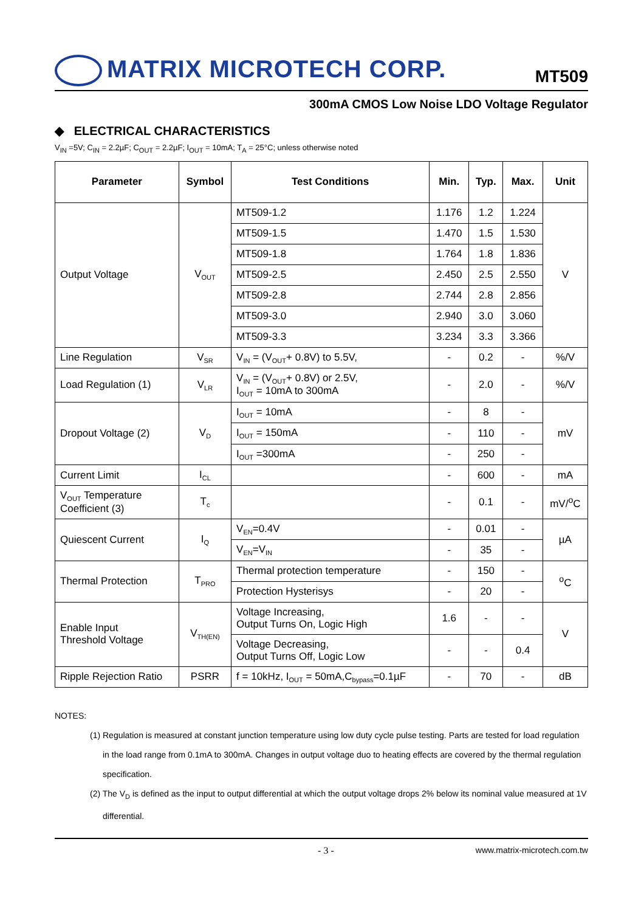MATRIX MICROTECH CORP.
MT509
300mA CMOS Low Noise LDO Voltage Regulator
◆ ELECTRICAL CHARACTERISTICS
V<sub>IN</sub> =5V; C<sub>IN</sub> = 2.2µF; C<sub>OUT</sub> = 2.2µF; I<sub>OUT</sub> = 10mA; T<sub>A</sub> = 25°C; unless otherwise noted
| Parameter | Symbol | Test Conditions | Min. | Typ. | Max. | Unit |
| --- | --- | --- | --- | --- | --- | --- |
| Output Voltage | V<sub>OUT</sub> | MT509-1.2 | 1.176 | 1.2 | 1.224 | V |
| | | MT509-1.5 | 1.470 | 1.5 | 1.530 | |
| | | MT509-1.8 | 1.764 | 1.8 | 1.836 | |
| | | MT509-2.5 | 2.450 | 2.5 | 2.550 | |
| | | MT509-2.8 | 2.744 | 2.8 | 2.856 | |
| | | MT509-3.0 | 2.940 | 3.0 | 3.060 | |
| | | MT509-3.3 | 3.234 | 3.3 | 3.366 | |
| Line Regulation | V<sub>SR</sub> | V<sub>IN</sub> = (V<sub>OUT</sub>+ 0.8V) to 5.5V, | - | 0.2 | - | %/V |
| Load Regulation (1) | V<sub>LR</sub> | V<sub>IN</sub> = (V<sub>OUT</sub>+ 0.8V) or 2.5V, I<sub>OUT</sub> = 10mA to 300mA | - | 2.0 | - | %/V |
| Dropout Voltage (2) | V<sub>D</sub> | I<sub>OUT</sub> = 10mA | - | 8 | - | mV |
| | | I<sub>OUT</sub> = 150mA | - | 110 | - | |
| | | I<sub>OUT</sub> =300mA | - | 250 | - | |
| Current Limit | I<sub>CL</sub> | | - | 600 | - | mA |
| V<sub>OUT</sub> Temperature Coefficient (3) | T<sub>c</sub> | | - | 0.1 | - | mV/<sup>o</sup>C |
| Quiescent Current | I<sub>Q</sub> | V<sub>EN</sub>=0.4V | - | 0.01 | - | µA |
| | | V<sub>EN</sub>=V<sub>IN</sub> | - | 35 | - | |
| Thermal Protection | T<sub>PRO</sub> | Thermal protection temperature | - | 150 | - | <sup>o</sup> C |
| | | Protection Hysterisys | - | 20 | - | |
| Enable Input Threshold Voltage | V<sub>TH(EN)</sub> | Voltage Increasing, Output Turns On, Logic High | 1.6 | - | - | V |
| | | Voltage Decreasing, Output Turns Off, Logic Low | - | - | 0.4 | |
| Ripple Rejection Ratio | PSRR | f = 10kHz, I<sub>OUT</sub> = 50mA,C<sub>bypass</sub>=0.1µF | - | 70 | - | dB |
NOTES:
(1) Regulation is measured at constant junction temperature using low duty cycle pulse testing. Parts are tested for load regulation in the load range from 0.1mA to 300mA. Changes in output voltage duo to heating effects are covered by the thermal regulation specification.
(2) The V<sub>D</sub> is defined as the input to output differential at which the output voltage drops 2% below its nominal value measured at 1V differential.
- 3 - www.matrix-microtech.com.tw